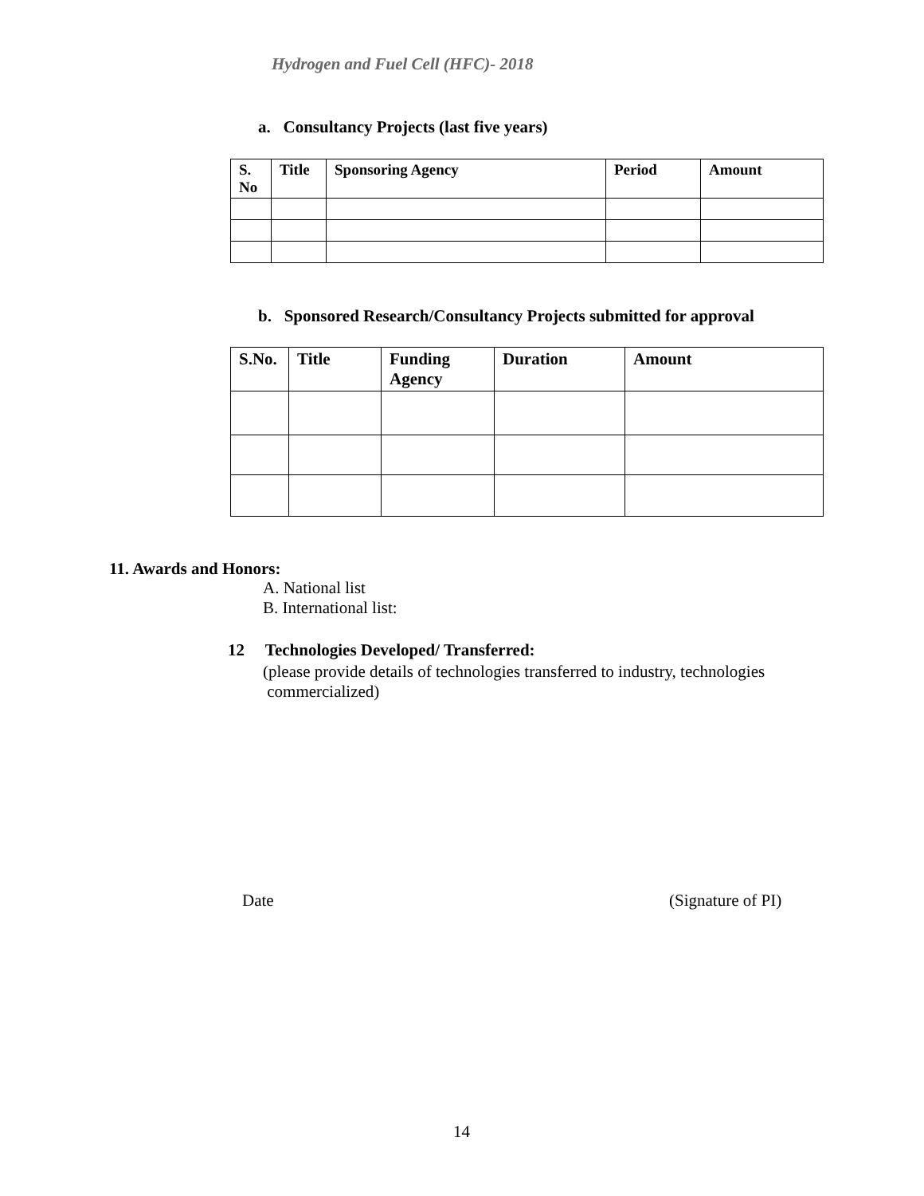Hydrogen and Fuel Cell (HFC)- 2018
a. Consultancy Projects (last five years)
| S. No | Title | Sponsoring Agency | Period | Amount |
| --- | --- | --- | --- | --- |
b. Sponsored Research/Consultancy Projects submitted for approval
| S.No. | Title | Funding Agency | Duration | Amount |
| --- | --- | --- | --- | --- |
11. Awards and Honors:
A. National list
B. International list:
12 Technologies Developed/ Transferred:
(please provide details of technologies transferred to industry, technologies
commercialized)
Date (Signature of PI)
14